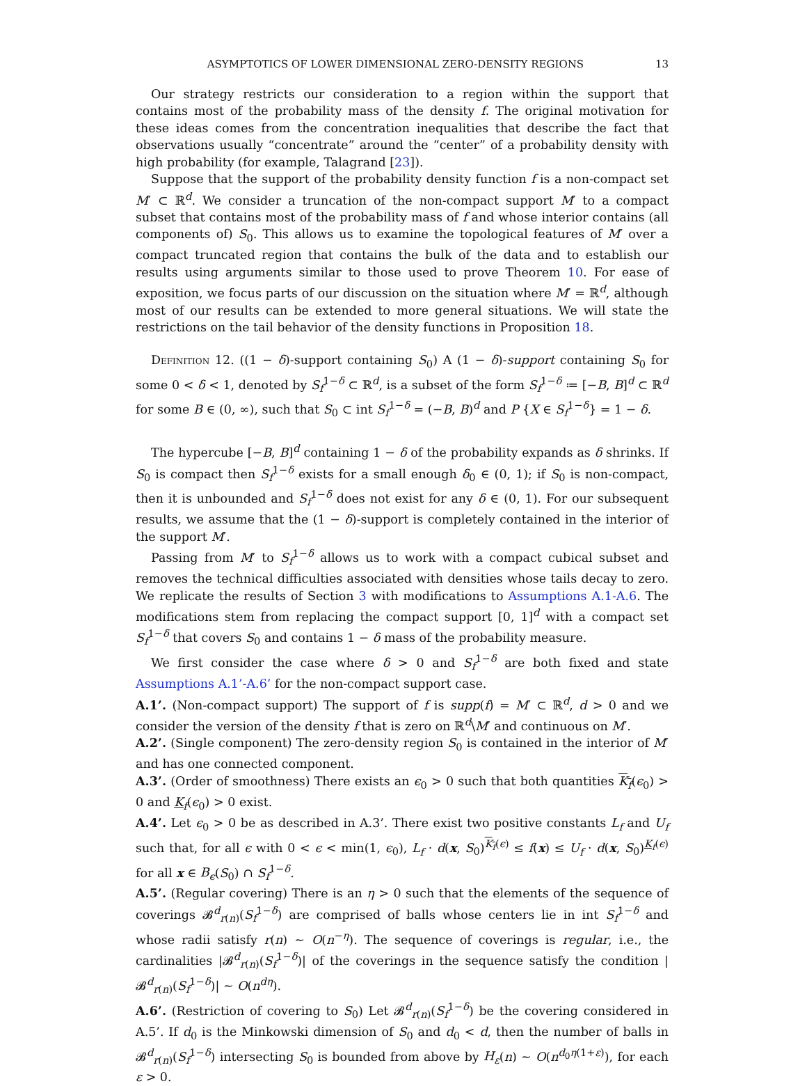ASYMPTOTICS OF LOWER DIMENSIONAL ZERO-DENSITY REGIONS 13
Our strategy restricts our consideration to a region within the support that contains most of the probability mass of the density f. The original motivation for these ideas comes from the concentration inequalities that describe the fact that observations usually “concentrate” around the “center” of a probability density with high probability (for example, Talagrand [23]).
Suppose that the support of the probability density function f is a non-compact set M′ ⊂ ℝ<sup>d</sup>. We consider a truncation of the non-compact support M′ to a compact subset that contains most of the probability mass of f and whose interior contains (all components of) S<sub>0</sub>. This allows us to examine the topological features of M′ over a compact truncated region that contains the bulk of the data and to establish our results using arguments similar to those used to prove Theorem 10. For ease of exposition, we focus parts of our discussion on the situation where M′ = ℝ<sup>d</sup>, although most of our results can be extended to more general situations. We will state the restrictions on the tail behavior of the density functions in Proposition 18.
Definition 12. ((1 − δ)-support containing S<sub>0</sub>) A (1 − δ)-support containing S<sub>0</sub> for some 0 < δ < 1, denoted by S<sub>f</sub><sup>1−δ</sup> ⊂ ℝ<sup>d</sup>, is a subset of the form S<sub>f</sub><sup>1−δ</sup> ≔ [−B, B]<sup>d</sup> ⊂ ℝ<sup>d</sup> for some B ∈ (0, ∞), such that S<sub>0</sub> ⊂ int S<sub>f</sub><sup>1−δ</sup> = (−B, B)<sup>d</sup> and P {X ∈ S<sub>f</sub><sup>1−δ</sup>} = 1 − δ.
The hypercube [−B, B]<sup>d</sup> containing 1 − δ of the probability expands as δ shrinks. If S<sub>0</sub> is compact then S<sub>f</sub><sup>1−δ</sup> exists for a small enough δ<sub>0</sub> ∈ (0, 1); if S<sub>0</sub> is non-compact, then it is unbounded and S<sub>f</sub><sup>1−δ</sup> does not exist for any δ ∈ (0, 1). For our subsequent results, we assume that the (1 − δ)-support is completely contained in the interior of the support M′.
Passing from M′ to S<sub>f</sub><sup>1−δ</sup> allows us to work with a compact cubical subset and removes the technical difficulties associated with densities whose tails decay to zero. We replicate the results of Section 3 with modifications to Assumptions A.1-A.6. The modifications stem from replacing the compact support [0, 1]<sup>d</sup> with a compact set S<sub>f</sub><sup>1−δ</sup> that covers S<sub>0</sub> and contains 1 − δ mass of the probability measure.
We first consider the case where δ > 0 and S<sub>f</sub><sup>1−δ</sup> are both fixed and state Assumptions A.1’-A.6’ for the non-compact support case.
A.1’. (Non-compact support) The support of f is supp(f) = M′ ⊂ ℝ<sup>d</sup>, d > 0 and we consider the version of the density f that is zero on ℝ<sup>d</sup>\M′ and continuous on M′.
A.2’. (Single component) The zero-density region S<sub>0</sub> is contained in the interior of M′ and has one connected component.
A.3’. (Order of smoothness) There exists an ϵ<sub>0</sub> > 0 such that both quantities K<sub>f</sub>(ϵ<sub>0</sub>) > 0 and K<sub>f</sub>(ϵ<sub>0</sub>) > 0 exist.
A.4’. Let ϵ<sub>0</sub> > 0 be as described in A.3’. There exist two positive constants L<sub>f</sub> and U<sub>f</sub> such that, for all ϵ with 0 < ϵ < min(1, ϵ<sub>0</sub>), L<sub>f</sub> · d(x, S<sub>0</sub>)<sup>K<sub>f</sub>(ϵ)</sup> ≤ f(x) ≤ U<sub>f</sub> · d(x, S<sub>0</sub>)<sup>K<sub>f</sub>(ϵ)</sup> for all x ∈ B<sub>ϵ</sub>(S<sub>0</sub>) ∩ S<sub>f</sub><sup>1−δ</sup>.
A.5’. (Regular covering) There is an η > 0 such that the elements of the sequence of coverings 𝓑<sup>d</sup><sub>r(n)</sub>(S<sub>f</sub><sup>1−δ</sup>) are comprised of balls whose centers lie in int S<sub>f</sub><sup>1−δ</sup> and whose radii satisfy r(n) ∼ O(n<sup>−η</sup>). The sequence of coverings is regular, i.e., the cardinalities |𝓑<sup>d</sup><sub>r(n)</sub>(S<sub>f</sub><sup>1−δ</sup>)| of the coverings in the sequence satisfy the condition |𝓑<sup>d</sup><sub>r(n)</sub>(S<sub>f</sub><sup>1−δ</sup>)| ∼ O(n<sup>dη</sup>).
A.6’. (Restriction of covering to S<sub>0</sub>) Let 𝓑<sup>d</sup><sub>r(n)</sub>(S<sub>f</sub><sup>1−δ</sup>) be the covering considered in A.5’. If d<sub>0</sub> is the Minkowski dimension of S<sub>0</sub> and d<sub>0</sub> < d, then the number of balls in 𝓑<sup>d</sup><sub>r(n)</sub>(S<sub>f</sub><sup>1−δ</sup>) intersecting S<sub>0</sub> is bounded from above by H<sub>ε</sub>(n) ∼ O(n<sup>d<sub>0</sub>η(1+ε)</sup>), for each ε > 0.